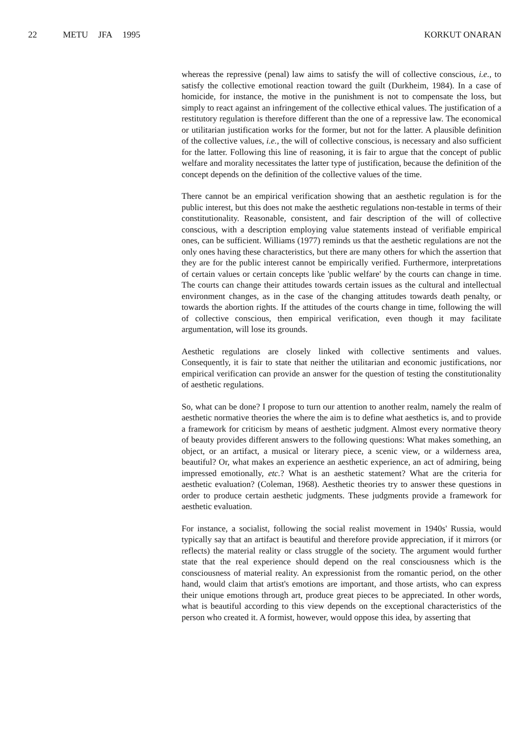22 METU JFA 1995 KORKUT ONARAN
whereas the repressive (penal) law aims to satisfy the will of collective conscious, i.e., to satisfy the collective emotional reaction toward the guilt (Durkheim, 1984). In a case of homicide, for instance, the motive in the punishment is not to compensate the loss, but simply to react against an infringement of the collective ethical values. The justification of a restitutory regulation is therefore different than the one of a repressive law. The economical or utilitarian justification works for the former, but not for the latter. A plausible definition of the collective values, i.e., the will of collective conscious, is necessary and also sufficient for the latter. Following this line of reasoning, it is fair to argue that the concept of public welfare and morality necessitates the latter type of justification, because the definition of the concept depends on the definition of the collective values of the time.
There cannot be an empirical verification showing that an aesthetic regulation is for the public interest, but this does not make the aesthetic regulations non-testable in terms of their constitutionality. Reasonable, consistent, and fair description of the will of collective conscious, with a description employing value statements instead of verifiable empirical ones, can be sufficient. Williams (1977) reminds us that the aesthetic regulations are not the only ones having these characteristics, but there are many others for which the assertion that they are for the public interest cannot be empirically verified. Furthermore, interpretations of certain values or certain concepts like 'public welfare' by the courts can change in time. The courts can change their attitudes towards certain issues as the cultural and intellectual environment changes, as in the case of the changing attitudes towards death penalty, or towards the abortion rights. If the attitudes of the courts change in time, following the will of collective conscious, then empirical verification, even though it may facilitate argumentation, will lose its grounds.
Aesthetic regulations are closely linked with collective sentiments and values. Consequently, it is fair to state that neither the utilitarian and economic justifications, nor empirical verification can provide an answer for the question of testing the constitutionality of aesthetic regulations.
So, what can be done? I propose to turn our attention to another realm, namely the realm of aesthetic normative theories the where the aim is to define what aesthetics is, and to provide a framework for criticism by means of aesthetic judgment. Almost every normative theory of beauty provides different answers to the following questions: What makes something, an object, or an artifact, a musical or literary piece, a scenic view, or a wilderness area, beautiful? Or, what makes an experience an aesthetic experience, an act of admiring, being impressed emotionally, etc.? What is an aesthetic statement? What are the criteria for aesthetic evaluation? (Coleman, 1968). Aesthetic theories try to answer these questions in order to produce certain aesthetic judgments. These judgments provide a framework for aesthetic evaluation.
For instance, a socialist, following the social realist movement in 1940s' Russia, would typically say that an artifact is beautiful and therefore provide appreciation, if it mirrors (or reflects) the material reality or class struggle of the society. The argument would further state that the real experience should depend on the real consciousness which is the consciousness of material reality. An expressionist from the romantic period, on the other hand, would claim that artist's emotions are important, and those artists, who can express their unique emotions through art, produce great pieces to be appreciated. In other words, what is beautiful according to this view depends on the exceptional characteristics of the person who created it. A formist, however, would oppose this idea, by asserting that